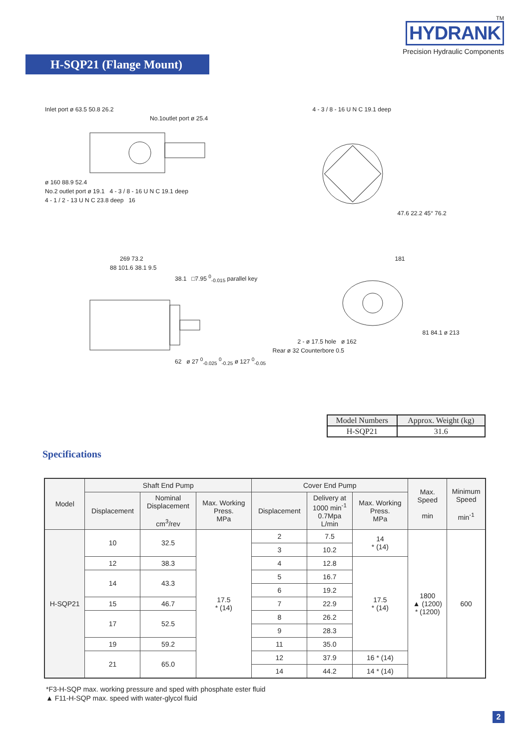H-SQP21 (Flange Mount)
TM
HYDRANK
Precision Hydraulic Components
Inlet port ø 63.5 50.8 26.2
No.1outlet port ø 25.4
ø 160 88.9 52.4
No.2 outlet port ø 19.1 4 - 3 / 8 - 16 U N C 19.1 deep
4 - 1 / 2 - 13 U N C 23.8 deep 16
4 - 3 / 8 - 16 U N C 19.1 deep
47.6 22.2 45° 76.2
269 73.2
88 101.6 38.1 9.5
38.1 □7.95 <sup>0</sup><sub>-0.015</sub> parallel key
62 ø 27 <sup>0</sup><sub>-0.025</sub> <sup>0</sup><sub>-0.25</sub> ø 127 <sup>0</sup><sub>-0.05</sub>
181
81 84.1 ø 213
2 - ø 17.5 hole ø 162
Rear ø 32 Counterbore 0.5
| Model Numbers | Approx. Weight (kg) |
| --- | --- |
| H-SQP21 | 31.6 |
Specifications
| Model | Shaft End Pump | | | Cover End Pump | | | Max. Speed min | Minimum Speed min<sup>-1</sup> |
| --- | --- | --- | --- | --- | --- | --- | --- | --- |
| | Displacement | Nominal Displacement cm<sup>3</sup>/rev | Max. Working Press. MPa | Displacement | Delivery at 1000 min<sup>-1</sup> 0.7Mpa L/min | Max. Working Press. MPa | | |
| H-SQP21 | 10 | 32.5 | 17.5 * (14) | 2 | 7.5 | 14 * (14) | 1800 ▲ (1200) * (1200) | 600 |
| | | | | 3 | 10.2 | | | |
| | 12 | 38.3 | | 4 | 12.8 | 17.5 * (14) | | |
| | 14 | 43.3 | | 5 | 16.7 | | | |
| | | | | 6 | 19.2 | | | |
| | 15 | 46.7 | | 7 | 22.9 | | | |
| | 17 | 52.5 | | 8 | 26.2 | | | |
| | | | | 9 | 28.3 | | | |
| | 19 | 59.2 | | 11 | 35.0 | | | |
| | 21 | 65.0 | | 12 | 37.9 | 16 * (14) | | |
| | | | | 14 | 44.2 | 14 * (14) | | |
*F3-H-SQP max. working pressure and sped with phosphate ester fluid
▲ F11-H-SQP max. speed with water-glycol fluid
2